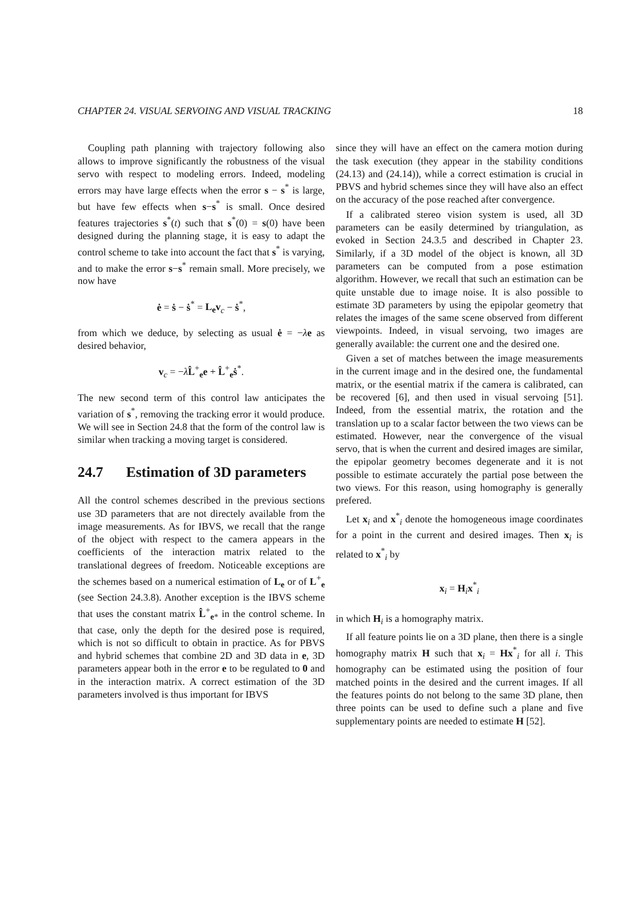CHAPTER 24. VISUAL SERVOING AND VISUAL TRACKING 18
Coupling path planning with trajectory following also allows to improve significantly the robustness of the visual servo with respect to modeling errors. Indeed, modeling errors may have large effects when the error s − s<sup>*</sup> is large, but have few effects when s−s<sup>*</sup> is small. Once desired features trajectories s<sup>*</sup>(t) such that s<sup>*</sup>(0) = s(0) have been designed during the planning stage, it is easy to adapt the control scheme to take into account the fact that s<sup>*</sup> is varying, and to make the error s−s<sup>*</sup> remain small. More precisely, we now have
ė = ṡ − ṡ<sup>*</sup> = L<sub>e</sub>v<sub>c</sub> − ṡ<sup>*</sup>,
from which we deduce, by selecting as usual ė = −λe as desired behavior,
v<sub>c</sub> = −λL̂<sup>+</sup><sub>e</sub>e + L̂<sup>+</sup><sub>e</sub>ṡ<sup>*</sup>.
The new second term of this control law anticipates the variation of s<sup>*</sup>, removing the tracking error it would produce. We will see in Section 24.8 that the form of the control law is similar when tracking a moving target is considered.
24.7 Estimation of 3D parameters
All the control schemes described in the previous sections use 3D parameters that are not directely available from the image measurements. As for IBVS, we recall that the range of the object with respect to the camera appears in the coefficients of the interaction matrix related to the translational degrees of freedom. Noticeable exceptions are the schemes based on a numerical estimation of L<sub>e</sub> or of L<sup>+</sup><sub>e</sub> (see Section 24.3.8). Another exception is the IBVS scheme that uses the constant matrix L̂<sup>+</sup><sub>e*</sub> in the control scheme. In that case, only the depth for the desired pose is required, which is not so difficult to obtain in practice. As for PBVS and hybrid schemes that combine 2D and 3D data in e, 3D parameters appear both in the error e to be regulated to 0 and in the interaction matrix. A correct estimation of the 3D parameters involved is thus important for IBVS
since they will have an effect on the camera motion during the task execution (they appear in the stability conditions (24.13) and (24.14)), while a correct estimation is crucial in PBVS and hybrid schemes since they will have also an effect on the accuracy of the pose reached after convergence.
If a calibrated stereo vision system is used, all 3D parameters can be easily determined by triangulation, as evoked in Section 24.3.5 and described in Chapter 23. Similarly, if a 3D model of the object is known, all 3D parameters can be computed from a pose estimation algorithm. However, we recall that such an estimation can be quite unstable due to image noise. It is also possible to estimate 3D parameters by using the epipolar geometry that relates the images of the same scene observed from different viewpoints. Indeed, in visual servoing, two images are generally available: the current one and the desired one.
Given a set of matches between the image measurements in the current image and in the desired one, the fundamental matrix, or the esential matrix if the camera is calibrated, can be recovered [6], and then used in visual servoing [51]. Indeed, from the essential matrix, the rotation and the translation up to a scalar factor between the two views can be estimated. However, near the convergence of the visual servo, that is when the current and desired images are similar, the epipolar geometry becomes degenerate and it is not possible to estimate accurately the partial pose between the two views. For this reason, using homography is generally prefered.
Let x<sub>i</sub> and x<sup>*</sup><sub>i</sub> denote the homogeneous image coordinates for a point in the current and desired images. Then x<sub>i</sub> is related to x<sup>*</sup><sub>i</sub> by
x<sub>i</sub> = H<sub>i</sub>x<sup>*</sup><sub>i</sub>
in which H<sub>i</sub> is a homography matrix.
If all feature points lie on a 3D plane, then there is a single homography matrix H such that x<sub>i</sub> = Hx<sup>*</sup><sub>i</sub> for all i. This homography can be estimated using the position of four matched points in the desired and the current images. If all the features points do not belong to the same 3D plane, then three points can be used to define such a plane and five supplementary points are needed to estimate H [52].